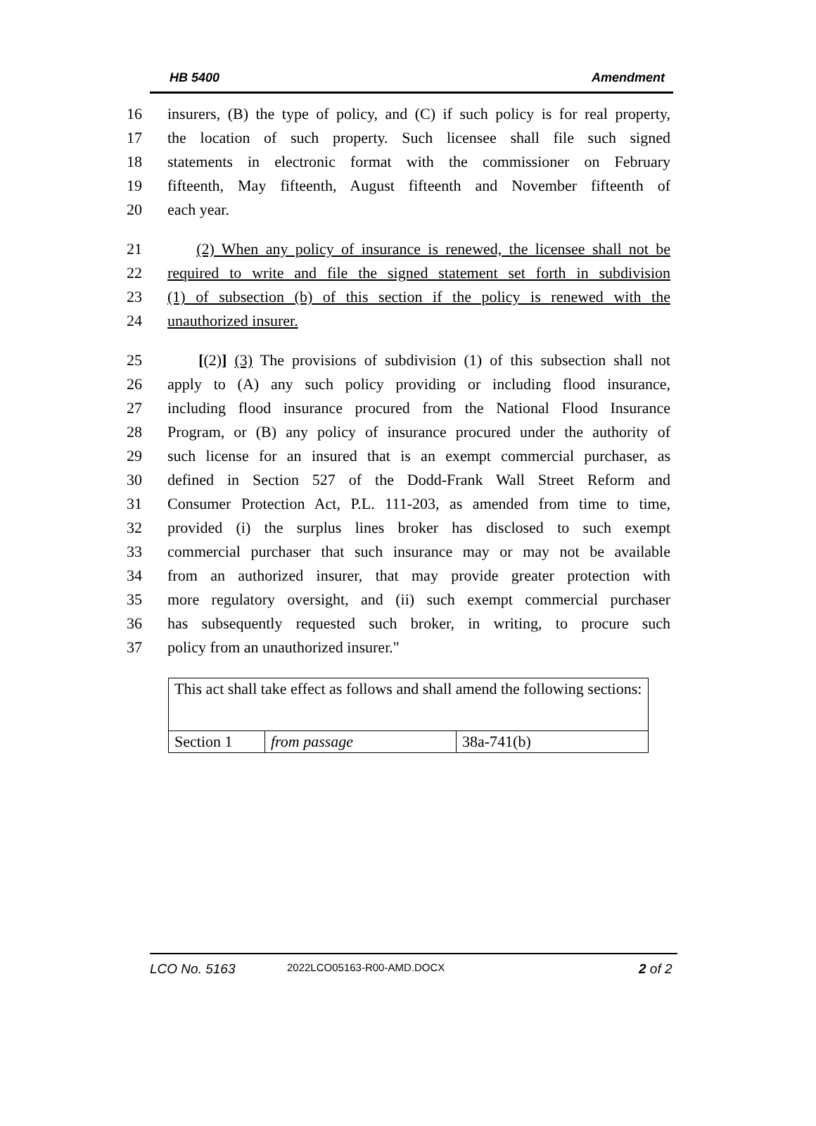HB 5400 Amendment
16 insurers, (B) the type of policy, and (C) if such policy is for real property,
17 the location of such property. Such licensee shall file such signed
18 statements in electronic format with the commissioner on February
19 fifteenth, May fifteenth, August fifteenth and November fifteenth of
20 each year.
21 (2) When any policy of insurance is renewed, the licensee shall not be
22 required to write and file the signed statement set forth in subdivision
23 (1) of subsection (b) of this section if the policy is renewed with the
24 unauthorized insurer.
25 [(2)] (3) The provisions of subdivision (1) of this subsection shall not
26 apply to (A) any such policy providing or including flood insurance,
27 including flood insurance procured from the National Flood Insurance
28 Program, or (B) any policy of insurance procured under the authority of
29 such license for an insured that is an exempt commercial purchaser, as
30 defined in Section 527 of the Dodd-Frank Wall Street Reform and
31 Consumer Protection Act, P.L. 111-203, as amended from time to time,
32 provided (i) the surplus lines broker has disclosed to such exempt
33 commercial purchaser that such insurance may or may not be available
34 from an authorized insurer, that may provide greater protection with
35 more regulatory oversight, and (ii) such exempt commercial purchaser
36 has subsequently requested such broker, in writing, to procure such
37 policy from an unauthorized insurer."
| This act shall take effect as follows and shall amend the following sections: | | |
| Section 1 | from passage | 38a-741(b) |
LCO No. 5163 2022LCO05163-R00-AMD.DOCX 2 of 2